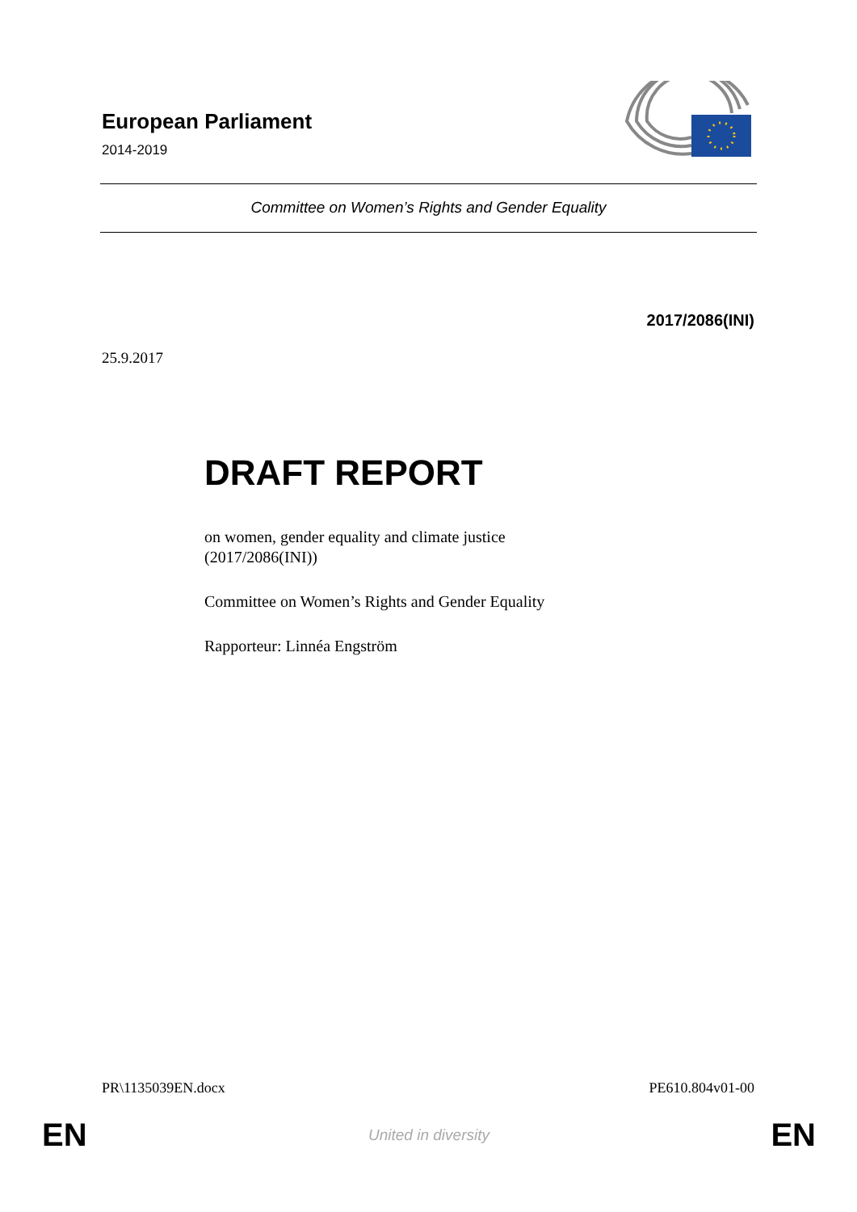European Parliament
2014-2019
Committee on Women’s Rights and Gender Equality
2017/2086(INI)
25.9.2017
DRAFT REPORT
on women, gender equality and climate justice
(2017/2086(INI))
Committee on Women’s Rights and Gender Equality
Rapporteur: Linnéa Engström
PR\1135039EN.docx PE610.804v01-00
EN United in diversity EN